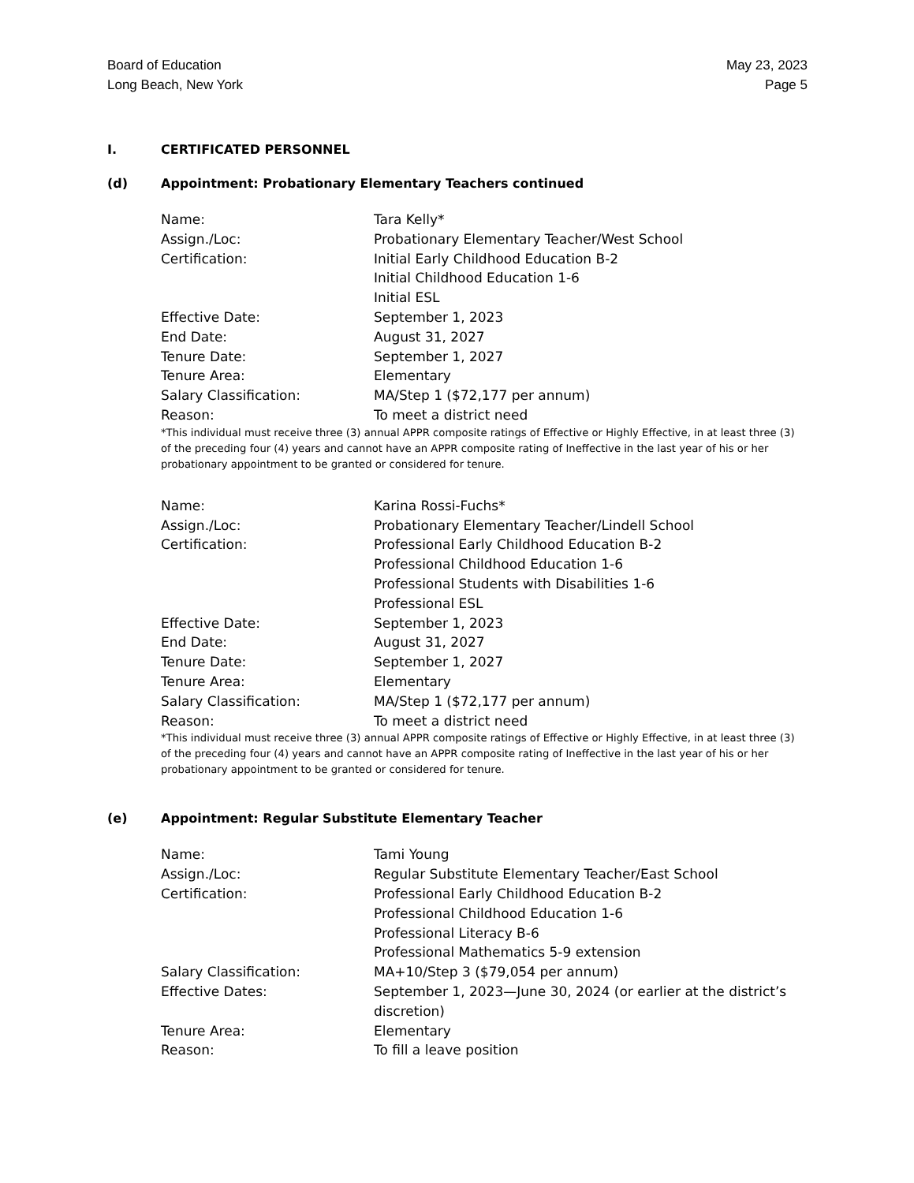Board of Education
Long Beach, New York
May 23, 2023
Page 5
I. CERTIFICATED PERSONNEL
(d) Appointment: Probationary Elementary Teachers continued
| Name: | Tara Kelly* |
| Assign./Loc: | Probationary Elementary Teacher/West School |
| Certification: | Initial Early Childhood Education B-2 Initial Childhood Education 1-6 Initial ESL |
| Effective Date: | September 1, 2023 |
| End Date: | August 31, 2027 |
| Tenure Date: | September 1, 2027 |
| Tenure Area: | Elementary |
| Salary Classification: | MA/Step 1 ($72,177 per annum) |
| Reason: | To meet a district need |
*This individual must receive three (3) annual APPR composite ratings of Effective or Highly Effective, in at least three (3) of the preceding four (4) years and cannot have an APPR composite rating of Ineffective in the last year of his or her probationary appointment to be granted or considered for tenure.
| Name: | Karina Rossi-Fuchs* |
| Assign./Loc: | Probationary Elementary Teacher/Lindell School |
| Certification: | Professional Early Childhood Education B-2 Professional Childhood Education 1-6 Professional Students with Disabilities 1-6 Professional ESL |
| Effective Date: | September 1, 2023 |
| End Date: | August 31, 2027 |
| Tenure Date: | September 1, 2027 |
| Tenure Area: | Elementary |
| Salary Classification: | MA/Step 1 ($72,177 per annum) |
| Reason: | To meet a district need |
*This individual must receive three (3) annual APPR composite ratings of Effective or Highly Effective, in at least three (3) of the preceding four (4) years and cannot have an APPR composite rating of Ineffective in the last year of his or her probationary appointment to be granted or considered for tenure.
(e) Appointment: Regular Substitute Elementary Teacher
| Name: | Tami Young |
| Assign./Loc: | Regular Substitute Elementary Teacher/East School |
| Certification: | Professional Early Childhood Education B-2 Professional Childhood Education 1-6 Professional Literacy B-6 Professional Mathematics 5-9 extension |
| Salary Classification: | MA+10/Step 3 ($79,054 per annum) |
| Effective Dates: | September 1, 2023—June 30, 2024 (or earlier at the district’s discretion) |
| Tenure Area: | Elementary |
| Reason: | To fill a leave position |